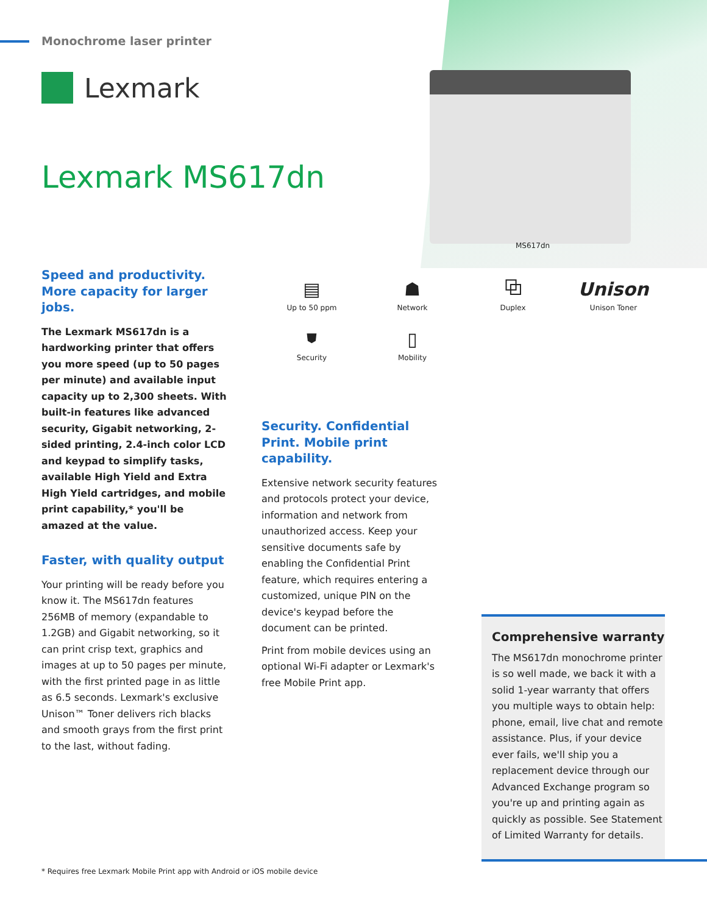Monochrome laser printer
Lexmark
Lexmark MS617dn
MS617dn
Speed and productivity. More capacity for larger jobs.
The Lexmark MS617dn is a hardworking printer that offers you more speed (up to 50 pages per minute) and available input capacity up to 2,300 sheets. With built-in features like advanced security, Gigabit networking, 2-sided printing, 2.4-inch color LCD and keypad to simplify tasks, available High Yield and Extra High Yield cartridges, and mobile print capability,* you'll be amazed at the value.
Faster, with quality output
Your printing will be ready before you know it. The MS617dn features 256MB of memory (expandable to 1.2GB) and Gigabit networking, so it can print crisp text, graphics and images at up to 50 pages per minute, with the first printed page in as little as 6.5 seconds. Lexmark's exclusive Unison™ Toner delivers rich blacks and smooth grays from the first print to the last, without fading.
▤
Up to 50 ppm
☗
Network
⧉
Duplex
Unison
Unison Toner
⛊
Security
▯
Mobility
Security. Confidential Print. Mobile print capability.
Extensive network security features and protocols protect your device, information and network from unauthorized access. Keep your sensitive documents safe by enabling the Confidential Print feature, which requires entering a customized, unique PIN on the device's keypad before the document can be printed.
Print from mobile devices using an optional Wi-Fi adapter or Lexmark's free Mobile Print app.
Comprehensive warranty
The MS617dn monochrome printer is so well made, we back it with a solid 1-year warranty that offers you multiple ways to obtain help: phone, email, live chat and remote assistance. Plus, if your device ever fails, we'll ship you a replacement device through our Advanced Exchange program so you're up and printing again as quickly as possible. See Statement of Limited Warranty for details.
* Requires free Lexmark Mobile Print app with Android or iOS mobile device